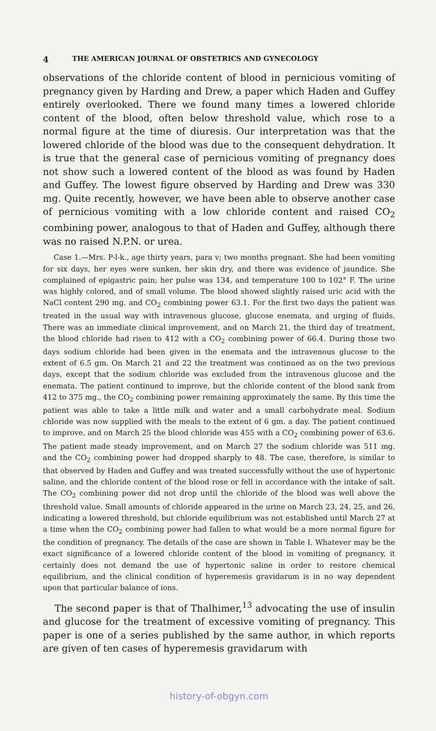4 THE AMERICAN JOURNAL OF OBSTETRICS AND GYNECOLOGY
observations of the chloride content of blood in pernicious vomiting of pregnancy given by Harding and Drew, a paper which Haden and Guffey entirely overlooked. There we found many times a lowered chloride content of the blood, often below threshold value, which rose to a normal figure at the time of diuresis. Our interpretation was that the lowered chloride of the blood was due to the consequent dehydration. It is true that the general case of pernicious vomiting of pregnancy does not show such a lowered content of the blood as was found by Haden and Guffey. The lowest figure observed by Harding and Drew was 330 mg. Quite recently, however, we have been able to observe another case of pernicious vomiting with a low chloride content and raised CO<sub>2</sub> combining power, analogous to that of Haden and Guffey, although there was no raised N.P.N. or urea.
Case 1.—Mrs. P-l-k., age thirty years, para v; two months pregnant. She had been vomiting for six days, her eyes were sunken, her skin dry, and there was evidence of jaundice. She complained of epigastric pain; her pulse was 134, and temperature 100 to 102° F. The urine was highly colored, and of small volume. The blood showed slightly raised uric acid with the NaCl content 290 mg. and CO<sub>2</sub> combining power 63.1. For the first two days the patient was treated in the usual way with intravenous glucose, glucose enemata, and urging of fluids. There was an immediate clinical improvement, and on March 21, the third day of treatment, the blood chloride had risen to 412 with a CO<sub>2</sub> combining power of 66.4. During those two days sodium chloride had been given in the enemata and the intravenous glucose to the extent of 6.5 gm. On March 21 and 22 the treatment was continued as on the two previous days, except that the sodium chloride was excluded from the intravenous glucose and the enemata. The patient continued to improve, but the chloride content of the blood sank from 412 to 375 mg., the CO<sub>2</sub> combining power remaining approximately the same. By this time the patient was able to take a little milk and water and a small carbohydrate meal. Sodium chloride was now supplied with the meals to the extent of 6 gm. a day. The patient continued to improve, and on March 25 the blood chloride was 455 with a CO<sub>2</sub> combining power of 63.6. The patient made steady improvement, and on March 27 the sodium chloride was 511 mg. and the CO<sub>2</sub> combining power had dropped sharply to 48. The case, therefore, is similar to that observed by Haden and Guffey and was treated successfully without the use of hypertonic saline, and the chloride content of the blood rose or fell in accordance with the intake of salt. The CO<sub>2</sub> combining power did not drop until the chloride of the blood was well above the threshold value. Small amounts of chloride appeared in the urine on March 23, 24, 25, and 26, indicating a lowered threshold, but chloride equilibrium was not established until March 27 at a time when the CO<sub>2</sub> combining power had fallen to what would be a more normal figure for the condition of pregnancy. The details of the case are shown in Table I. Whatever may be the exact significance of a lowered chloride content of the blood in vomiting of pregnancy, it certainly does not demand the use of hypertonic saline in order to restore chemical equilibrium, and the clinical condition of hyperemesis gravidarum is in no way dependent upon that particular balance of ions.
The second paper is that of Thalhimer,<sup>13</sup> advocating the use of insulin and glucose for the treatment of excessive vomiting of pregnancy. This paper is one of a series published by the same author, in which reports are given of ten cases of hyperemesis gravidarum with
history-of-obgyn.com